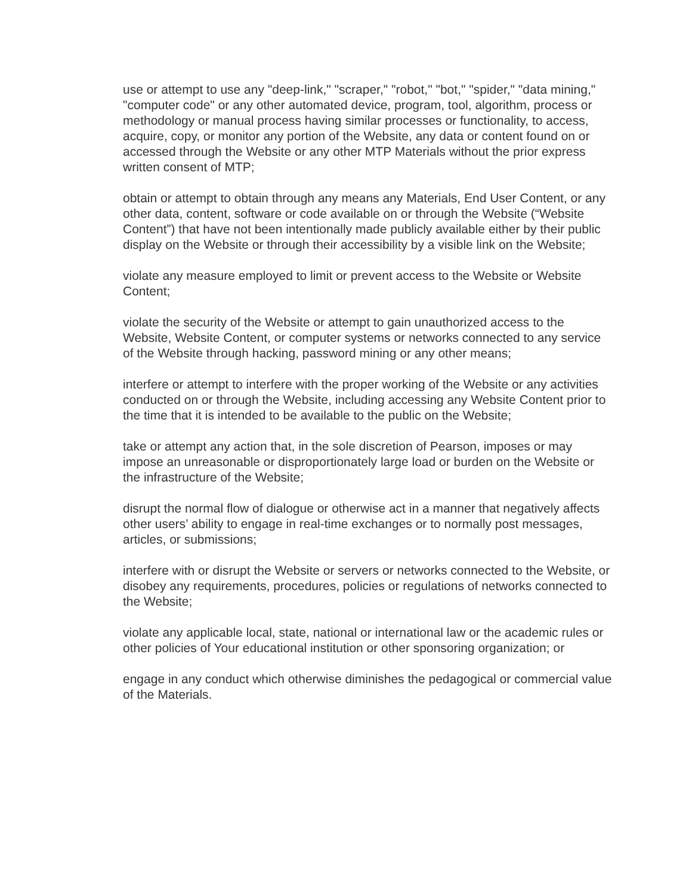use or attempt to use any "deep-link," "scraper," "robot," "bot," "spider," "data mining," "computer code" or any other automated device, program, tool, algorithm, process or methodology or manual process having similar processes or functionality, to access, acquire, copy, or monitor any portion of the Website, any data or content found on or accessed through the Website or any other MTP Materials without the prior express written consent of MTP;
obtain or attempt to obtain through any means any Materials, End User Content, or any other data, content, software or code available on or through the Website (“Website Content”) that have not been intentionally made publicly available either by their public display on the Website or through their accessibility by a visible link on the Website;
violate any measure employed to limit or prevent access to the Website or Website Content;
violate the security of the Website or attempt to gain unauthorized access to the Website, Website Content, or computer systems or networks connected to any service of the Website through hacking, password mining or any other means;
interfere or attempt to interfere with the proper working of the Website or any activities conducted on or through the Website, including accessing any Website Content prior to the time that it is intended to be available to the public on the Website;
take or attempt any action that, in the sole discretion of Pearson, imposes or may impose an unreasonable or disproportionately large load or burden on the Website or the infrastructure of the Website;
disrupt the normal flow of dialogue or otherwise act in a manner that negatively affects other users’ ability to engage in real-time exchanges or to normally post messages, articles, or submissions;
interfere with or disrupt the Website or servers or networks connected to the Website, or disobey any requirements, procedures, policies or regulations of networks connected to the Website;
violate any applicable local, state, national or international law or the academic rules or other policies of Your educational institution or other sponsoring organization; or
engage in any conduct which otherwise diminishes the pedagogical or commercial value of the Materials.